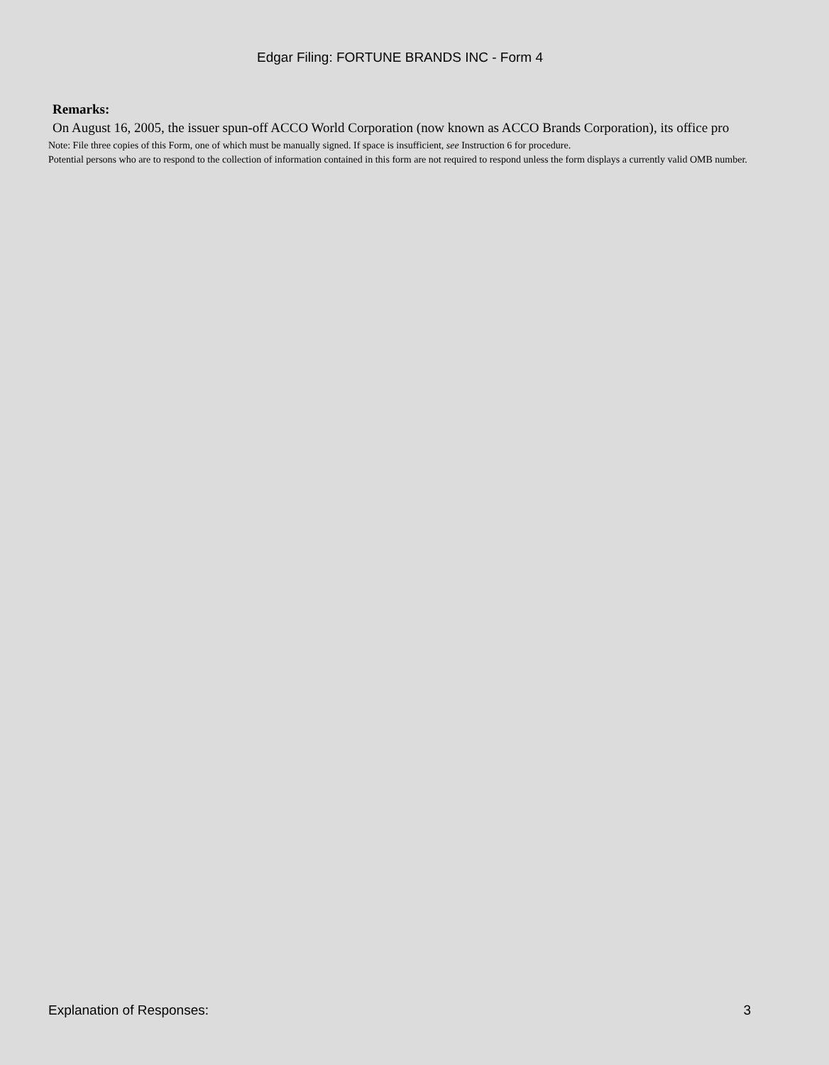Edgar Filing: FORTUNE BRANDS INC - Form 4
Remarks:
On August 16, 2005, the issuer spun-off ACCO World Corporation (now known as ACCO Brands Corporation), its office pro
Note: File three copies of this Form, one of which must be manually signed. If space is insufficient, see Instruction 6 for procedure.
Potential persons who are to respond to the collection of information contained in this form are not required to respond unless the form displays a currently valid OMB number.
Explanation of Responses: 3